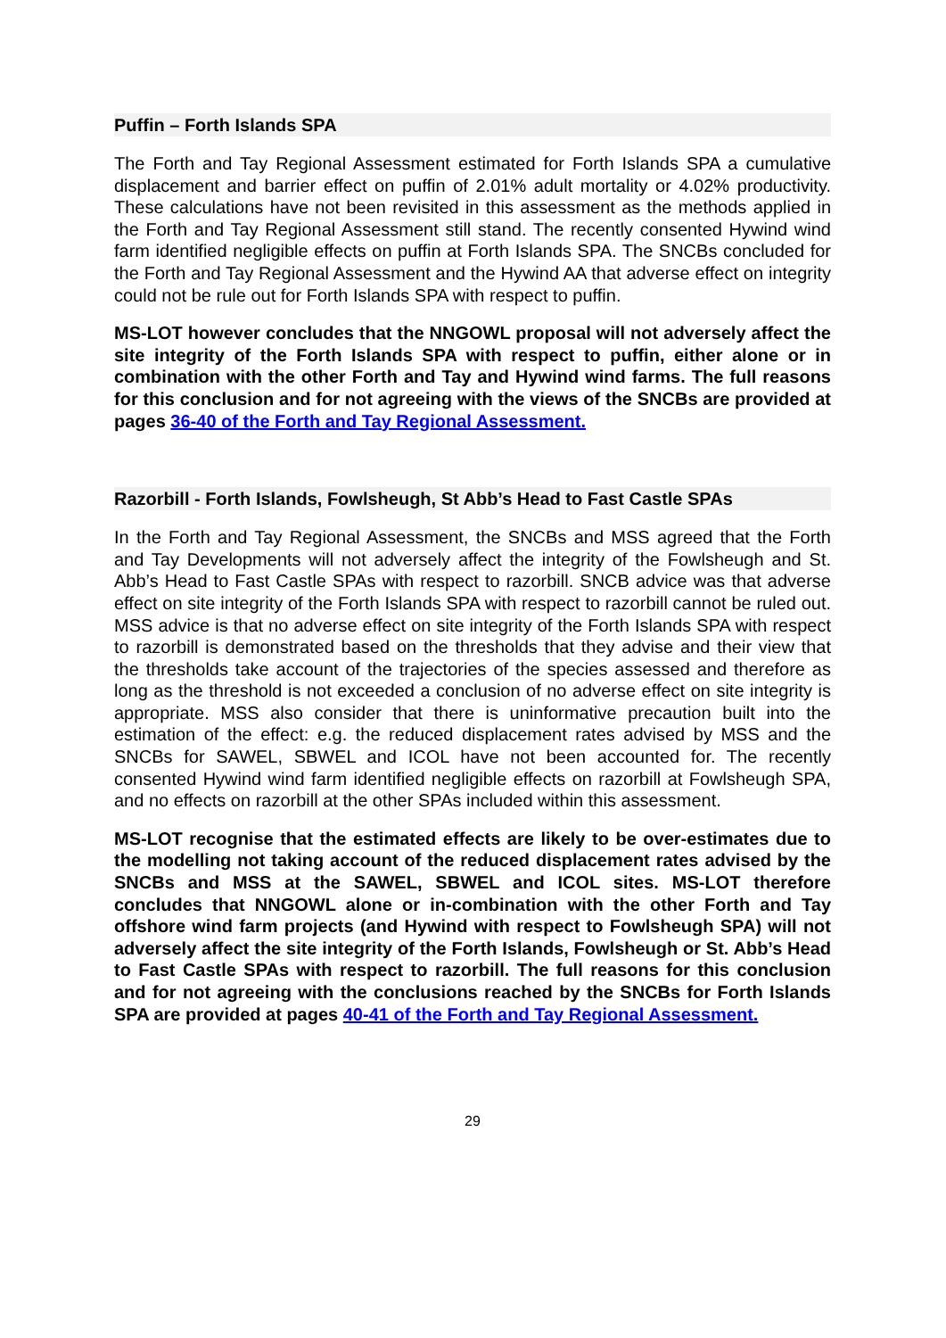Puffin – Forth Islands SPA
The Forth and Tay Regional Assessment estimated for Forth Islands SPA a cumulative displacement and barrier effect on puffin of 2.01% adult mortality or 4.02% productivity. These calculations have not been revisited in this assessment as the methods applied in the Forth and Tay Regional Assessment still stand. The recently consented Hywind wind farm identified negligible effects on puffin at Forth Islands SPA. The SNCBs concluded for the Forth and Tay Regional Assessment and the Hywind AA that adverse effect on integrity could not be rule out for Forth Islands SPA with respect to puffin.
MS-LOT however concludes that the NNGOWL proposal will not adversely affect the site integrity of the Forth Islands SPA with respect to puffin, either alone or in combination with the other Forth and Tay and Hywind wind farms. The full reasons for this conclusion and for not agreeing with the views of the SNCBs are provided at pages 36-40 of the Forth and Tay Regional Assessment.
Razorbill - Forth Islands, Fowlsheugh, St Abb’s Head to Fast Castle SPAs
In the Forth and Tay Regional Assessment, the SNCBs and MSS agreed that the Forth and Tay Developments will not adversely affect the integrity of the Fowlsheugh and St. Abb’s Head to Fast Castle SPAs with respect to razorbill. SNCB advice was that adverse effect on site integrity of the Forth Islands SPA with respect to razorbill cannot be ruled out. MSS advice is that no adverse effect on site integrity of the Forth Islands SPA with respect to razorbill is demonstrated based on the thresholds that they advise and their view that the thresholds take account of the trajectories of the species assessed and therefore as long as the threshold is not exceeded a conclusion of no adverse effect on site integrity is appropriate. MSS also consider that there is uninformative precaution built into the estimation of the effect: e.g. the reduced displacement rates advised by MSS and the SNCBs for SAWEL, SBWEL and ICOL have not been accounted for. The recently consented Hywind wind farm identified negligible effects on razorbill at Fowlsheugh SPA, and no effects on razorbill at the other SPAs included within this assessment.
MS-LOT recognise that the estimated effects are likely to be over-estimates due to the modelling not taking account of the reduced displacement rates advised by the SNCBs and MSS at the SAWEL, SBWEL and ICOL sites. MS-LOT therefore concludes that NNGOWL alone or in-combination with the other Forth and Tay offshore wind farm projects (and Hywind with respect to Fowlsheugh SPA) will not adversely affect the site integrity of the Forth Islands, Fowlsheugh or St. Abb’s Head to Fast Castle SPAs with respect to razorbill. The full reasons for this conclusion and for not agreeing with the conclusions reached by the SNCBs for Forth Islands SPA are provided at pages 40-41 of the Forth and Tay Regional Assessment.
29